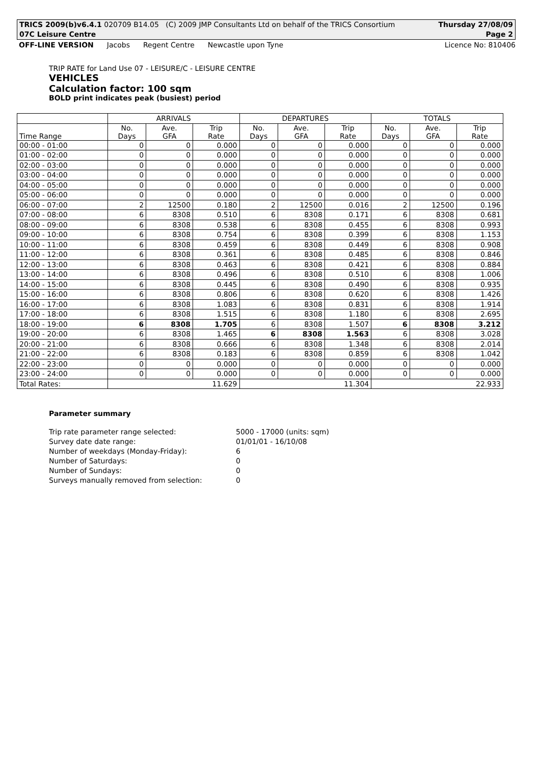TRICS 2009(b)v6.4.1 020709 B14.05 (C) 2009 JMP Consultants Ltd on behalf of the TRICS Consortium Thursday 27/08/09
07C Leisure Centre Page 2
OFF-LINE VERSION Jacobs Regent Centre Newcastle upon Tyne Licence No: 810406
TRIP RATE for Land Use 07 - LEISURE/C - LEISURE CENTRE
VEHICLES
Calculation factor: 100 sqm
BOLD print indicates peak (busiest) period
| | ARRIVALS | | | DEPARTURES | | | TOTALS | | |
| --- | --- | --- | --- | --- | --- | --- | --- | --- | --- |
| Time Range | No. Days | Ave. GFA | Trip Rate | No. Days | Ave. GFA | Trip Rate | No. Days | Ave. GFA | Trip Rate |
| 00:00 - 01:00 | 0 | 0 | 0.000 | 0 | 0 | 0.000 | 0 | 0 | 0.000 |
| 01:00 - 02:00 | 0 | 0 | 0.000 | 0 | 0 | 0.000 | 0 | 0 | 0.000 |
| 02:00 - 03:00 | 0 | 0 | 0.000 | 0 | 0 | 0.000 | 0 | 0 | 0.000 |
| 03:00 - 04:00 | 0 | 0 | 0.000 | 0 | 0 | 0.000 | 0 | 0 | 0.000 |
| 04:00 - 05:00 | 0 | 0 | 0.000 | 0 | 0 | 0.000 | 0 | 0 | 0.000 |
| 05:00 - 06:00 | 0 | 0 | 0.000 | 0 | 0 | 0.000 | 0 | 0 | 0.000 |
| 06:00 - 07:00 | 2 | 12500 | 0.180 | 2 | 12500 | 0.016 | 2 | 12500 | 0.196 |
| 07:00 - 08:00 | 6 | 8308 | 0.510 | 6 | 8308 | 0.171 | 6 | 8308 | 0.681 |
| 08:00 - 09:00 | 6 | 8308 | 0.538 | 6 | 8308 | 0.455 | 6 | 8308 | 0.993 |
| 09:00 - 10:00 | 6 | 8308 | 0.754 | 6 | 8308 | 0.399 | 6 | 8308 | 1.153 |
| 10:00 - 11:00 | 6 | 8308 | 0.459 | 6 | 8308 | 0.449 | 6 | 8308 | 0.908 |
| 11:00 - 12:00 | 6 | 8308 | 0.361 | 6 | 8308 | 0.485 | 6 | 8308 | 0.846 |
| 12:00 - 13:00 | 6 | 8308 | 0.463 | 6 | 8308 | 0.421 | 6 | 8308 | 0.884 |
| 13:00 - 14:00 | 6 | 8308 | 0.496 | 6 | 8308 | 0.510 | 6 | 8308 | 1.006 |
| 14:00 - 15:00 | 6 | 8308 | 0.445 | 6 | 8308 | 0.490 | 6 | 8308 | 0.935 |
| 15:00 - 16:00 | 6 | 8308 | 0.806 | 6 | 8308 | 0.620 | 6 | 8308 | 1.426 |
| 16:00 - 17:00 | 6 | 8308 | 1.083 | 6 | 8308 | 0.831 | 6 | 8308 | 1.914 |
| 17:00 - 18:00 | 6 | 8308 | 1.515 | 6 | 8308 | 1.180 | 6 | 8308 | 2.695 |
| 18:00 - 19:00 | 6 | 8308 | 1.705 | 6 | 8308 | 1.507 | 6 | 8308 | 3.212 |
| 19:00 - 20:00 | 6 | 8308 | 1.465 | 6 | 8308 | 1.563 | 6 | 8308 | 3.028 |
| 20:00 - 21:00 | 6 | 8308 | 0.666 | 6 | 8308 | 1.348 | 6 | 8308 | 2.014 |
| 21:00 - 22:00 | 6 | 8308 | 0.183 | 6 | 8308 | 0.859 | 6 | 8308 | 1.042 |
| 22:00 - 23:00 | 0 | 0 | 0.000 | 0 | 0 | 0.000 | 0 | 0 | 0.000 |
| 23:00 - 24:00 | 0 | 0 | 0.000 | 0 | 0 | 0.000 | 0 | 0 | 0.000 |
| Total Rates: | 11.629 | | | 11.304 | | | 22.933 | | |
Parameter summary
| Trip rate parameter range selected: | 5000 - 17000 (units: sqm) |
| Survey date date range: | 01/01/01 - 16/10/08 |
| Number of weekdays (Monday-Friday): | 6 |
| Number of Saturdays: | 0 |
| Number of Sundays: | 0 |
| Surveys manually removed from selection: | 0 |